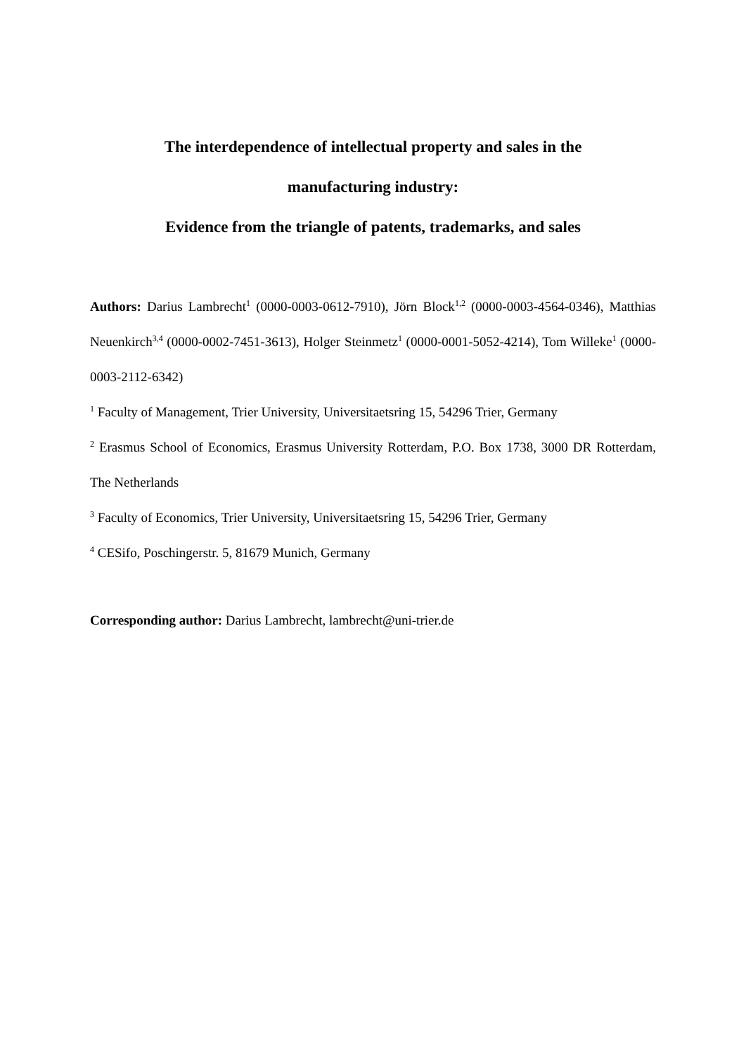The interdependence of intellectual property and sales in the
manufacturing industry:
Evidence from the triangle of patents, trademarks, and sales
Authors: Darius Lambrecht<sup>1</sup> (0000-0003-0612-7910), Jörn Block<sup>1,2</sup> (0000-0003-4564-0346), Matthias Neuenkirch<sup>3,4</sup> (0000-0002-7451-3613), Holger Steinmetz<sup>1</sup> (0000-0001-5052-4214), Tom Willeke<sup>1</sup> (0000-0003-2112-6342)
<sup>1</sup> Faculty of Management, Trier University, Universitaetsring 15, 54296 Trier, Germany
<sup>2</sup> Erasmus School of Economics, Erasmus University Rotterdam, P.O. Box 1738, 3000 DR Rotterdam, The Netherlands
<sup>3</sup> Faculty of Economics, Trier University, Universitaetsring 15, 54296 Trier, Germany
<sup>4</sup> CESifo, Poschingerstr. 5, 81679 Munich, Germany
Corresponding author: Darius Lambrecht, lambrecht@uni-trier.de